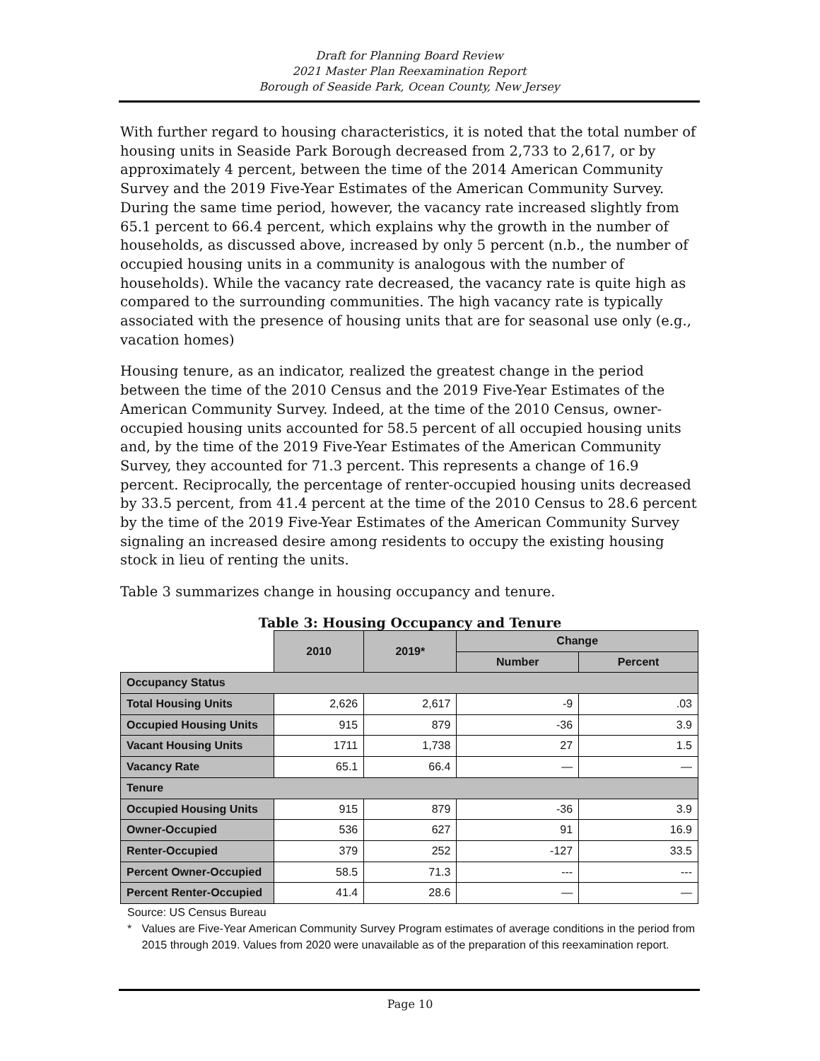Draft for Planning Board Review
2021 Master Plan Reexamination Report
Borough of Seaside Park, Ocean County, New Jersey
With further regard to housing characteristics, it is noted that the total number of housing units in Seaside Park Borough decreased from 2,733 to 2,617, or by approximately 4 percent, between the time of the 2014 American Community Survey and the 2019 Five-Year Estimates of the American Community Survey. During the same time period, however, the vacancy rate increased slightly from 65.1 percent to 66.4 percent, which explains why the growth in the number of households, as discussed above, increased by only 5 percent (n.b., the number of occupied housing units in a community is analogous with the number of households). While the vacancy rate decreased, the vacancy rate is quite high as compared to the surrounding communities. The high vacancy rate is typically associated with the presence of housing units that are for seasonal use only (e.g., vacation homes)
Housing tenure, as an indicator, realized the greatest change in the period between the time of the 2010 Census and the 2019 Five-Year Estimates of the American Community Survey. Indeed, at the time of the 2010 Census, owner-occupied housing units accounted for 58.5 percent of all occupied housing units and, by the time of the 2019 Five-Year Estimates of the American Community Survey, they accounted for 71.3 percent. This represents a change of 16.9 percent. Reciprocally, the percentage of renter-occupied housing units decreased by 33.5 percent, from 41.4 percent at the time of the 2010 Census to 28.6 percent by the time of the 2019 Five-Year Estimates of the American Community Survey signaling an increased desire among residents to occupy the existing housing stock in lieu of renting the units.
Table 3 summarizes change in housing occupancy and tenure.
Table 3: Housing Occupancy and Tenure
| | 2010 | 2019* | Change | |
| | | | Number | Percent |
| Occupancy Status | | | | |
| Total Housing Units | 2,626 | 2,617 | -9 | .03 |
| Occupied Housing Units | 915 | 879 | -36 | 3.9 |
| Vacant Housing Units | 1711 | 1,738 | 27 | 1.5 |
| Vacancy Rate | 65.1 | 66.4 | — | — |
| Tenure | | | | |
| Occupied Housing Units | 915 | 879 | -36 | 3.9 |
| Owner-Occupied | 536 | 627 | 91 | 16.9 |
| Renter-Occupied | 379 | 252 | -127 | 33.5 |
| Percent Owner-Occupied | 58.5 | 71.3 | --- | --- |
| Percent Renter-Occupied | 41.4 | 28.6 | — | — |
Source: US Census Bureau
* Values are Five-Year American Community Survey Program estimates of average conditions in the period from 2015 through 2019. Values from 2020 were unavailable as of the preparation of this reexamination report.
Page 10